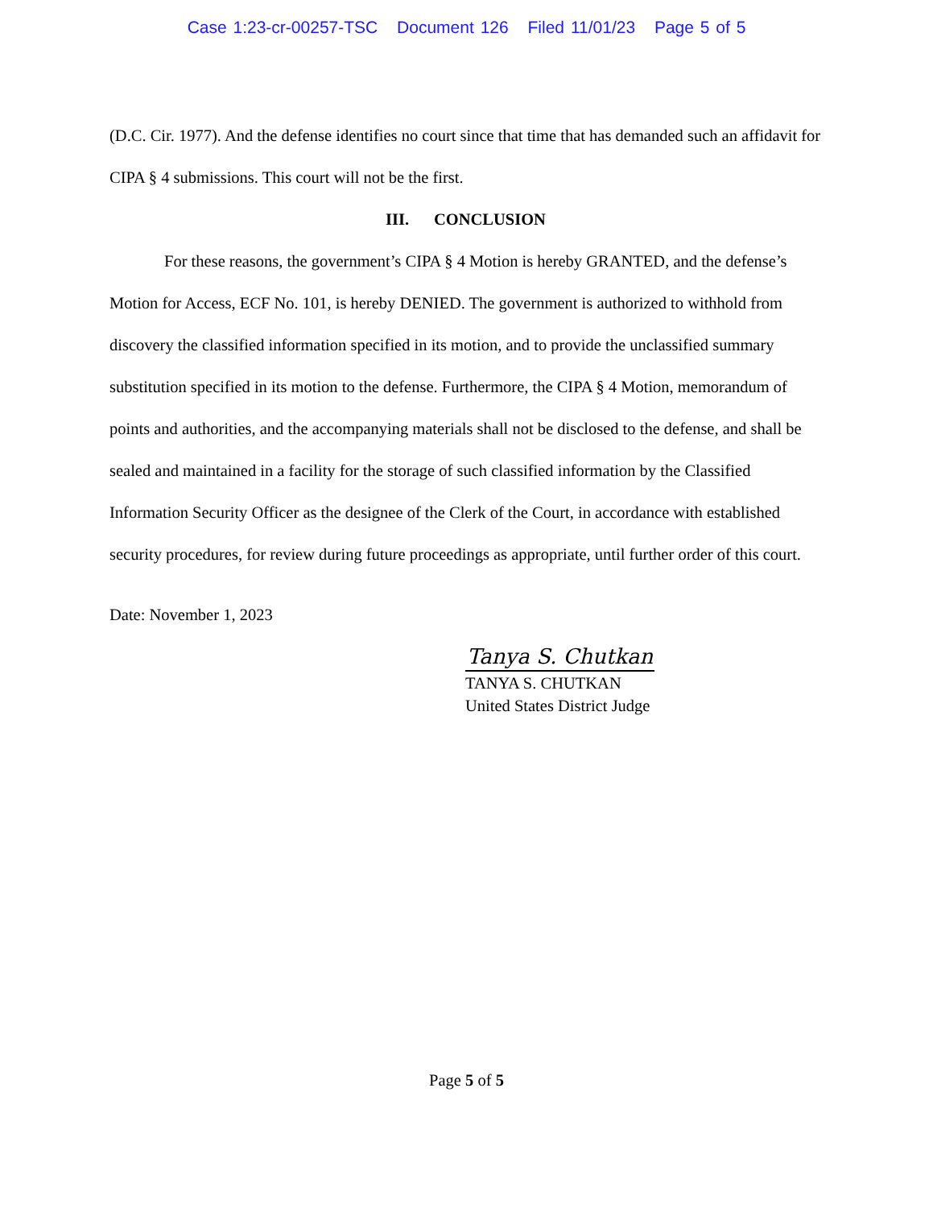Case 1:23-cr-00257-TSC Document 126 Filed 11/01/23 Page 5 of 5
(D.C. Cir. 1977). And the defense identifies no court since that time that has demanded such an affidavit for CIPA § 4 submissions. This court will not be the first.
III. CONCLUSION
For these reasons, the government’s CIPA § 4 Motion is hereby GRANTED, and the defense’s Motion for Access, ECF No. 101, is hereby DENIED. The government is authorized to withhold from discovery the classified information specified in its motion, and to provide the unclassified summary substitution specified in its motion to the defense. Furthermore, the CIPA § 4 Motion, memorandum of points and authorities, and the accompanying materials shall not be disclosed to the defense, and shall be sealed and maintained in a facility for the storage of such classified information by the Classified Information Security Officer as the designee of the Clerk of the Court, in accordance with established security procedures, for review during future proceedings as appropriate, until further order of this court.
Date: November 1, 2023
Tanya S. Chutkan
TANYA S. CHUTKAN
United States District Judge
Page 5 of 5